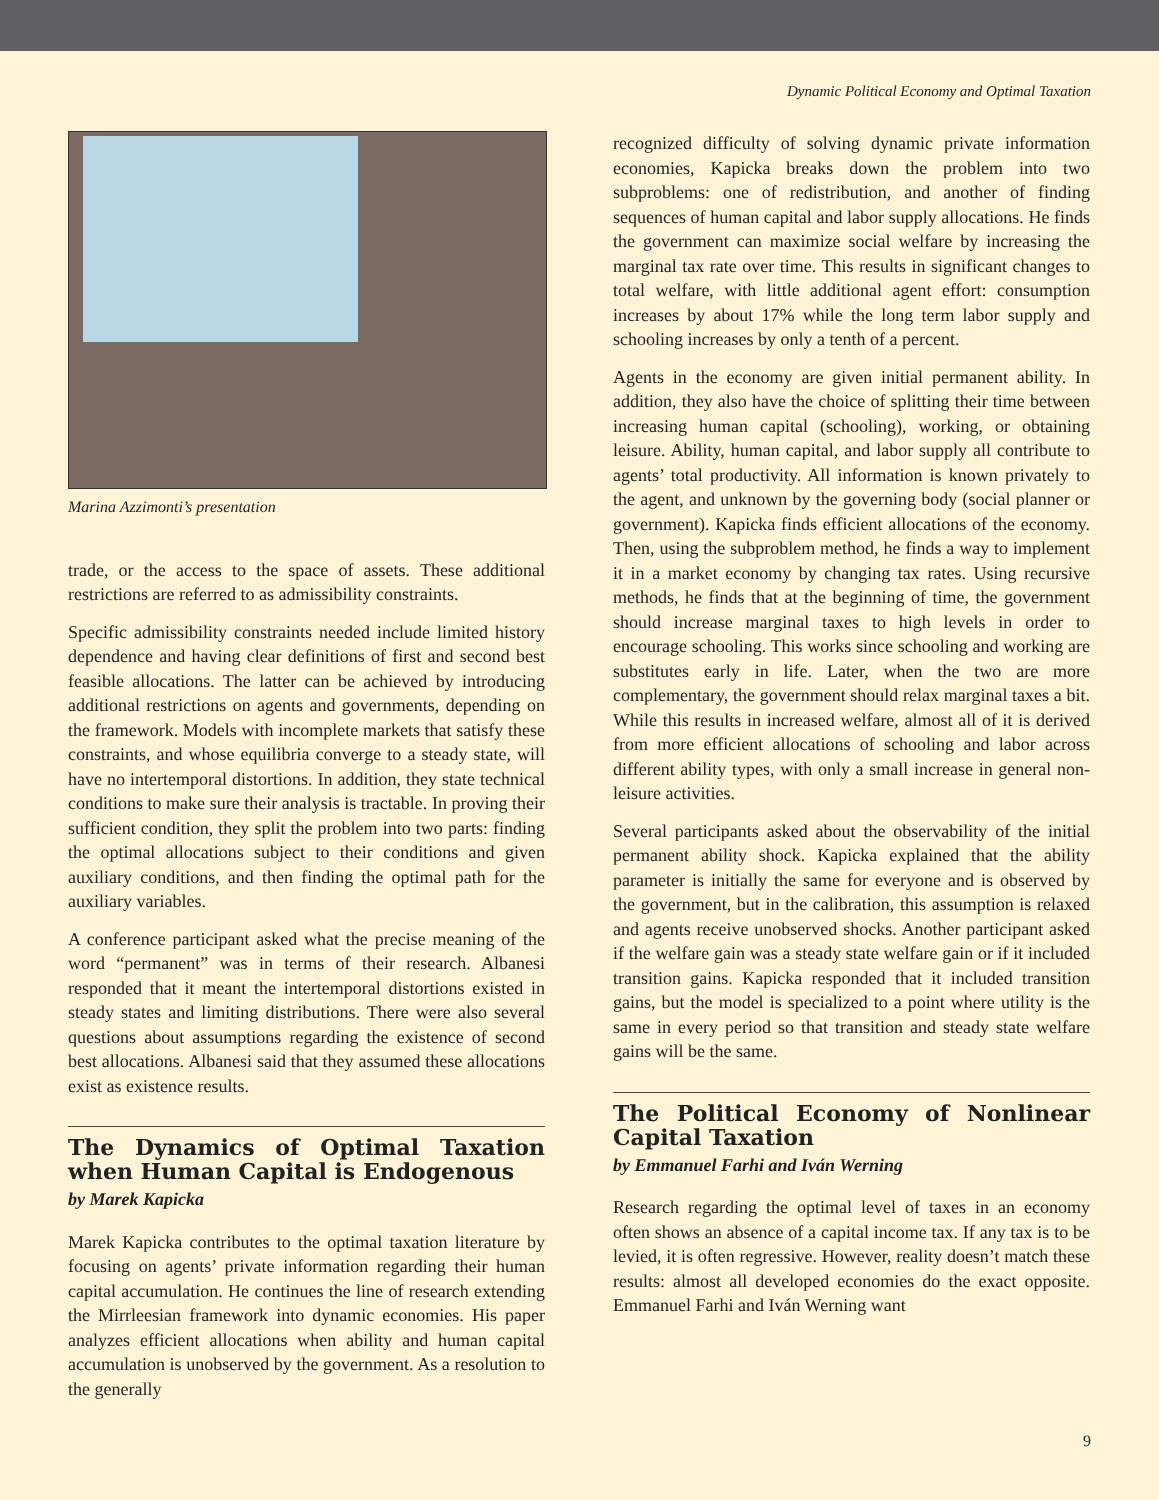Dynamic Political Economy and Optimal Taxation
Marina Azzimonti’s presentation
trade, or the access to the space of assets. These additional restrictions are referred to as admissibility constraints.
Specific admissibility constraints needed include limited history dependence and having clear definitions of first and second best feasible allocations. The latter can be achieved by introducing additional restrictions on agents and governments, depending on the framework. Models with incomplete markets that satisfy these constraints, and whose equilibria converge to a steady state, will have no intertemporal distortions. In addition, they state technical conditions to make sure their analysis is tractable. In proving their sufficient condition, they split the problem into two parts: finding the optimal allocations subject to their conditions and given auxiliary conditions, and then finding the optimal path for the auxiliary variables.
A conference participant asked what the precise meaning of the word “permanent” was in terms of their research. Albanesi responded that it meant the intertemporal distortions existed in steady states and limiting distributions. There were also several questions about assumptions regarding the existence of second best allocations. Albanesi said that they assumed these allocations exist as existence results.
The Dynamics of Optimal Taxation when Human Capital is Endogenous
by Marek Kapicka
Marek Kapicka contributes to the optimal taxation literature by focusing on agents’ private information regarding their human capital accumulation. He continues the line of research extending the Mirrleesian framework into dynamic economies. His paper analyzes efficient allocations when ability and human capital accumulation is unobserved by the government. As a resolution to the generally
recognized difficulty of solving dynamic private information economies, Kapicka breaks down the problem into two subproblems: one of redistribution, and another of finding sequences of human capital and labor supply allocations. He finds the government can maximize social welfare by increasing the marginal tax rate over time. This results in significant changes to total welfare, with little additional agent effort: consumption increases by about 17% while the long term labor supply and schooling increases by only a tenth of a percent.
Agents in the economy are given initial permanent ability. In addition, they also have the choice of splitting their time between increasing human capital (schooling), working, or obtaining leisure. Ability, human capital, and labor supply all contribute to agents’ total productivity. All information is known privately to the agent, and unknown by the governing body (social planner or government). Kapicka finds efficient allocations of the economy. Then, using the subproblem method, he finds a way to implement it in a market economy by changing tax rates. Using recursive methods, he finds that at the beginning of time, the government should increase marginal taxes to high levels in order to encourage schooling. This works since schooling and working are substitutes early in life. Later, when the two are more complementary, the government should relax marginal taxes a bit. While this results in increased welfare, almost all of it is derived from more efficient allocations of schooling and labor across different ability types, with only a small increase in general non-leisure activities.
Several participants asked about the observability of the initial permanent ability shock. Kapicka explained that the ability parameter is initially the same for everyone and is observed by the government, but in the calibration, this assumption is relaxed and agents receive unobserved shocks. Another participant asked if the welfare gain was a steady state welfare gain or if it included transition gains. Kapicka responded that it included transition gains, but the model is specialized to a point where utility is the same in every period so that transition and steady state welfare gains will be the same.
The Political Economy of Nonlinear Capital Taxation
by Emmanuel Farhi and Iván Werning
Research regarding the optimal level of taxes in an economy often shows an absence of a capital income tax. If any tax is to be levied, it is often regressive. However, reality doesn’t match these results: almost all developed economies do the exact opposite. Emmanuel Farhi and Iván Werning want
9